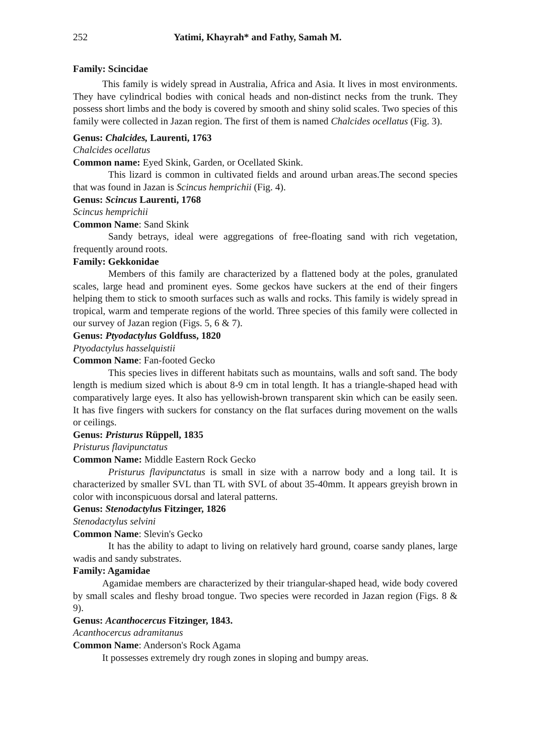252 Yatimi, Khayrah* and Fathy, Samah M.
Family: Scincidae
This family is widely spread in Australia, Africa and Asia. It lives in most environments. They have cylindrical bodies with conical heads and non-distinct necks from the trunk. They possess short limbs and the body is covered by smooth and shiny solid scales. Two species of this family were collected in Jazan region. The first of them is named Chalcides ocellatus (Fig. 3).
Genus: Chalcides, Laurenti, 1763
Chalcides ocellatus
Common name: Eyed Skink, Garden, or Ocellated Skink.
This lizard is common in cultivated fields and around urban areas.The second species that was found in Jazan is Scincus hemprichii (Fig. 4).
Genus: Scincus Laurenti, 1768
Scincus hemprichii
Common Name: Sand Skink
Sandy betrays, ideal were aggregations of free-floating sand with rich vegetation, frequently around roots.
Family: Gekkonidae
Members of this family are characterized by a flattened body at the poles, granulated scales, large head and prominent eyes. Some geckos have suckers at the end of their fingers helping them to stick to smooth surfaces such as walls and rocks. This family is widely spread in tropical, warm and temperate regions of the world. Three species of this family were collected in our survey of Jazan region (Figs. 5, 6 & 7).
Genus: Ptyodactylus Goldfuss, 1820
Ptyodactylus hasselquistii
Common Name: Fan-footed Gecko
This species lives in different habitats such as mountains, walls and soft sand. The body length is medium sized which is about 8-9 cm in total length. It has a triangle-shaped head with comparatively large eyes. It also has yellowish-brown transparent skin which can be easily seen. It has five fingers with suckers for constancy on the flat surfaces during movement on the walls or ceilings.
Genus: Pristurus Rüppell, 1835
Pristurus flavipunctatus
Common Name: Middle Eastern Rock Gecko
Pristurus flavipunctatus is small in size with a narrow body and a long tail. It is characterized by smaller SVL than TL with SVL of about 35-40mm. It appears greyish brown in color with inconspicuous dorsal and lateral patterns.
Genus: Stenodactylus Fitzinger, 1826
Stenodactylus selvini
Common Name: Slevin's Gecko
It has the ability to adapt to living on relatively hard ground, coarse sandy planes, large wadis and sandy substrates.
Family: Agamidae
Agamidae members are characterized by their triangular-shaped head, wide body covered by small scales and fleshy broad tongue. Two species were recorded in Jazan region (Figs. 8 & 9).
Genus: Acanthocercus Fitzinger, 1843.
Acanthocercus adramitanus
Common Name: Anderson's Rock Agama
It possesses extremely dry rough zones in sloping and bumpy areas.